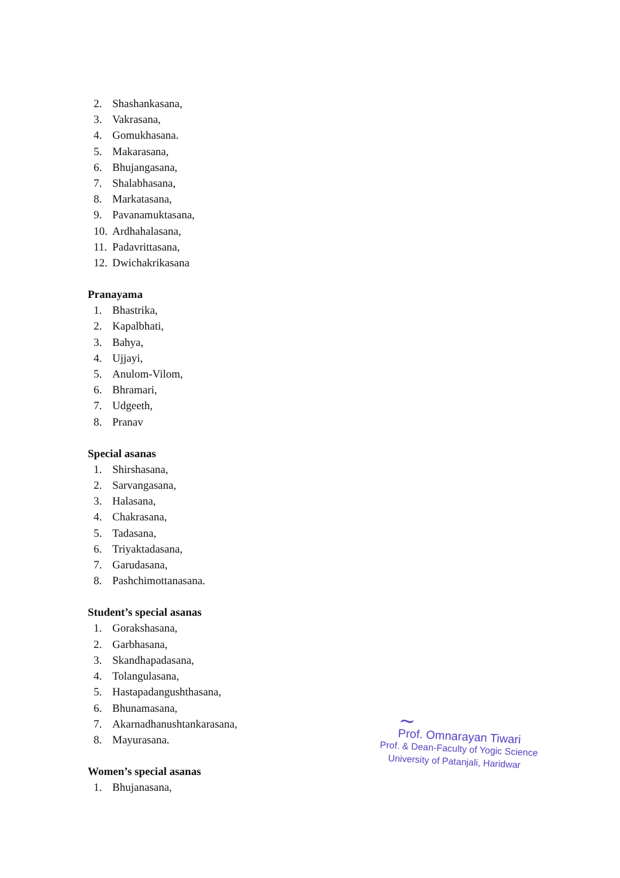2. Shashankasana,
3. Vakrasana,
4. Gomukhasana.
5. Makarasana,
6. Bhujangasana,
7. Shalabhasana,
8. Markatasana,
9. Pavanamuktasana,
10. Ardhahalasana,
11. Padavrittasana,
12. Dwichakrikasana
Pranayama
1. Bhastrika,
2. Kapalbhati,
3. Bahya,
4. Ujjayi,
5. Anulom-Vilom,
6. Bhramari,
7. Udgeeth,
8. Pranav
Special asanas
1. Shirshasana,
2. Sarvangasana,
3. Halasana,
4. Chakrasana,
5. Tadasana,
6. Triyaktadasana,
7. Garudasana,
8. Pashchimottanasana.
Student’s special asanas
1. Gorakshasana,
2. Garbhasana,
3. Skandhapadasana,
4. Tolangulasana,
5. Hastapadangushthasana,
6. Bhunamasana,
7. Akarnadhanushtankarasana,
8. Mayurasana.
Women’s special asanas
1. Bhujanasana,
~
Prof. Omnarayan Tiwari
Prof. & Dean-Faculty of Yogic Science
University of Patanjali, Haridwar